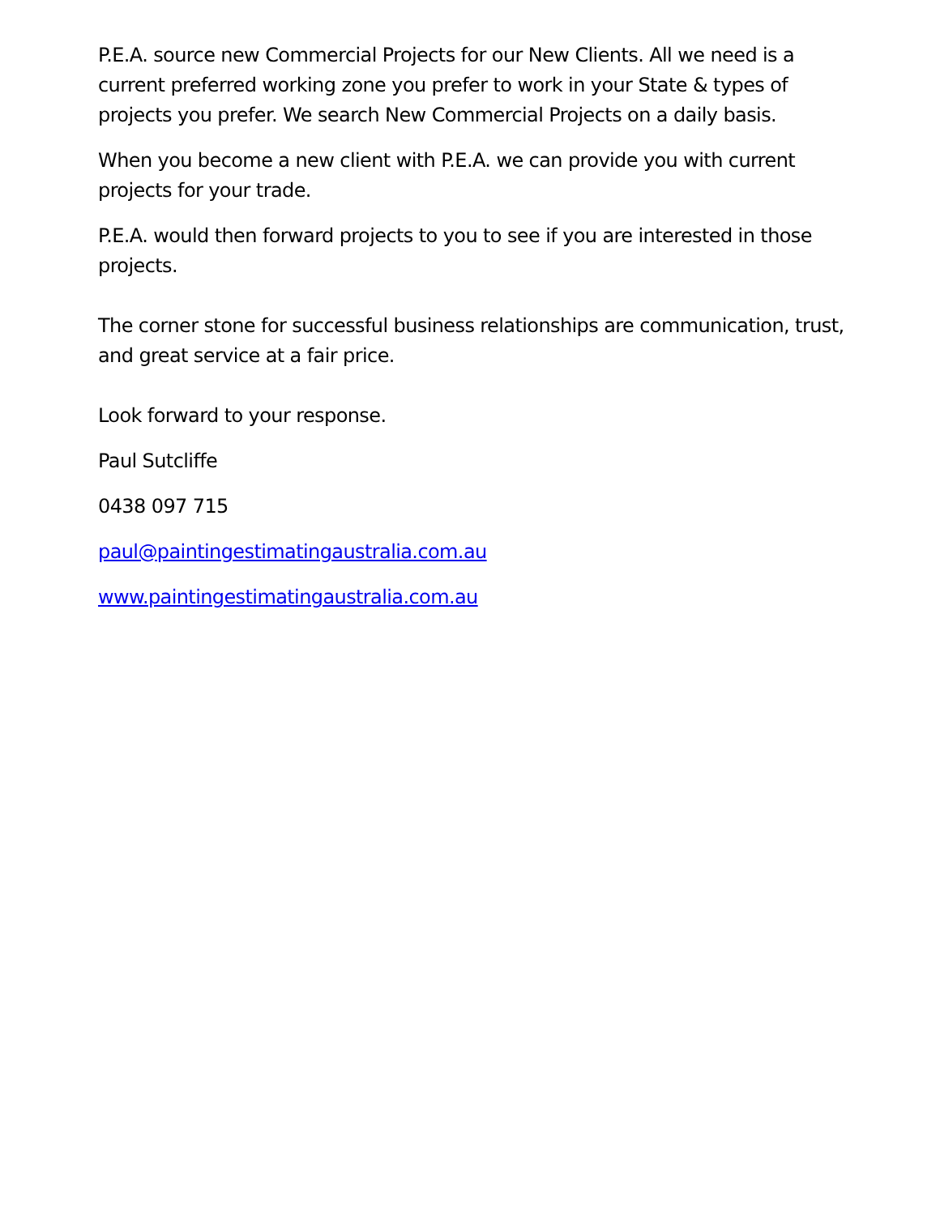P.E.A. source new Commercial Projects for our New Clients. All we need is a current preferred working zone you prefer to work in your State & types of projects you prefer. We search New Commercial Projects on a daily basis.
When you become a new client with P.E.A. we can provide you with current projects for your trade.
P.E.A. would then forward projects to you to see if you are interested in those projects.
The corner stone for successful business relationships are communication, trust, and great service at a fair price.
Look forward to your response.
Paul Sutcliffe
0438 097 715
paul@paintingestimatingaustralia.com.au
www.paintingestimatingaustralia.com.au